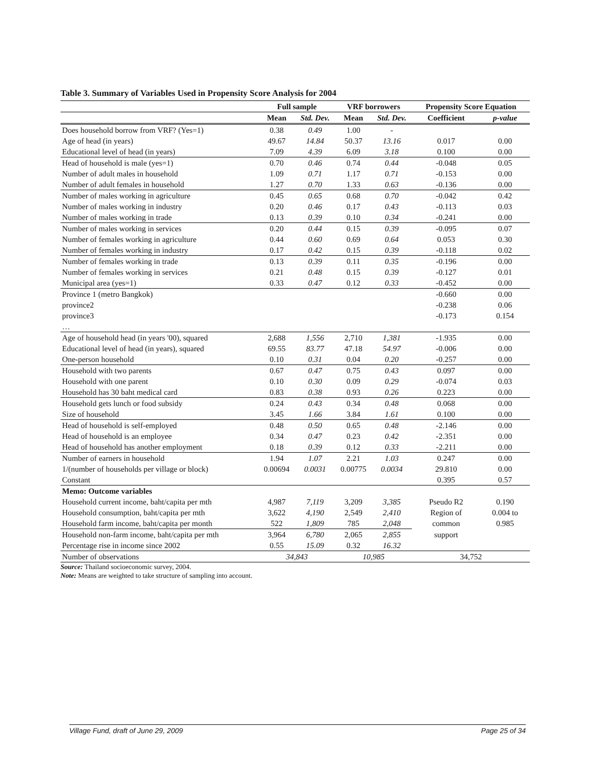Table 3. Summary of Variables Used in Propensity Score Analysis for 2004
| | Full sample | | VRF borrowers | | Propensity Score Equation | |
| --- | --- | --- | --- | --- | --- | --- |
| | Mean | Std. Dev. | Mean | Std. Dev. | Coefficient | p-value |
| Does household borrow from VRF? (Yes=1) | 0.38 | 0.49 | 1.00 | - | | |
| Age of head (in years) | 49.67 | 14.84 | 50.37 | 13.16 | 0.017 | 0.00 |
| Educational level of head (in years) | 7.09 | 4.39 | 6.09 | 3.18 | 0.100 | 0.00 |
| Head of household is male (yes=1) | 0.70 | 0.46 | 0.74 | 0.44 | -0.048 | 0.05 |
| Number of adult males in household | 1.09 | 0.71 | 1.17 | 0.71 | -0.153 | 0.00 |
| Number of adult females in household | 1.27 | 0.70 | 1.33 | 0.63 | -0.136 | 0.00 |
| Number of males working in agriculture | 0.45 | 0.65 | 0.68 | 0.70 | -0.042 | 0.42 |
| Number of males working in industry | 0.20 | 0.46 | 0.17 | 0.43 | -0.113 | 0.03 |
| Number of males working in trade | 0.13 | 0.39 | 0.10 | 0.34 | -0.241 | 0.00 |
| Number of males working in services | 0.20 | 0.44 | 0.15 | 0.39 | -0.095 | 0.07 |
| Number of females working in agriculture | 0.44 | 0.60 | 0.69 | 0.64 | 0.053 | 0.30 |
| Number of females working in industry | 0.17 | 0.42 | 0.15 | 0.39 | -0.118 | 0.02 |
| Number of females working in trade | 0.13 | 0.39 | 0.11 | 0.35 | -0.196 | 0.00 |
| Number of females working in services | 0.21 | 0.48 | 0.15 | 0.39 | -0.127 | 0.01 |
| Municipal area (yes=1) | 0.33 | 0.47 | 0.12 | 0.33 | -0.452 | 0.00 |
| Province 1 (metro Bangkok) | | | | | -0.660 | 0.00 |
| province2 | | | | | -0.238 | 0.06 |
| province3 | | | | | -0.173 | 0.154 |
| … | | | | | | |
| Age of household head (in years '00), squared | 2,688 | 1,556 | 2,710 | 1,381 | -1.935 | 0.00 |
| Educational level of head (in years), squared | 69.55 | 83.77 | 47.18 | 54.97 | -0.006 | 0.00 |
| One-person household | 0.10 | 0.31 | 0.04 | 0.20 | -0.257 | 0.00 |
| Household with two parents | 0.67 | 0.47 | 0.75 | 0.43 | 0.097 | 0.00 |
| Household with one parent | 0.10 | 0.30 | 0.09 | 0.29 | -0.074 | 0.03 |
| Household has 30 baht medical card | 0.83 | 0.38 | 0.93 | 0.26 | 0.223 | 0.00 |
| Household gets lunch or food subsidy | 0.24 | 0.43 | 0.34 | 0.48 | 0.068 | 0.00 |
| Size of household | 3.45 | 1.66 | 3.84 | 1.61 | 0.100 | 0.00 |
| Head of household is self-employed | 0.48 | 0.50 | 0.65 | 0.48 | -2.146 | 0.00 |
| Head of household is an employee | 0.34 | 0.47 | 0.23 | 0.42 | -2.351 | 0.00 |
| Head of household has another employment | 0.18 | 0.39 | 0.12 | 0.33 | -2.211 | 0.00 |
| Number of earners in household | 1.94 | 1.07 | 2.21 | 1.03 | 0.247 | 0.00 |
| 1/(number of households per village or block) | 0.00694 | 0.0031 | 0.00775 | 0.0034 | 29.810 | 0.00 |
| Constant | | | | | 0.395 | 0.57 |
| Memo: Outcome variables | | | | | | |
| Household current income, baht/capita per mth | 4,987 | 7,119 | 3,209 | 3,385 | Pseudo R2 | 0.190 |
| Household consumption, baht/capita per mth | 3,622 | 4,190 | 2,549 | 2,410 | Region of | 0.004 to |
| Household farm income, baht/capita per month | 522 | 1,809 | 785 | 2,048 | common | 0.985 |
| Household non-farm income, baht/capita per mth | 3,964 | 6,780 | 2,065 | 2,855 | support | |
| Percentage rise in income since 2002 | 0.55 | 15.09 | 0.32 | 16.32 | | |
| Number of observations | 34,843 | | 10,985 | | 34,752 | |
Source: Thailand socioeconomic survey, 2004.
Note: Means are weighted to take structure of sampling into account.
Village Fund, draft of June 29, 2009 Page 25 of 34